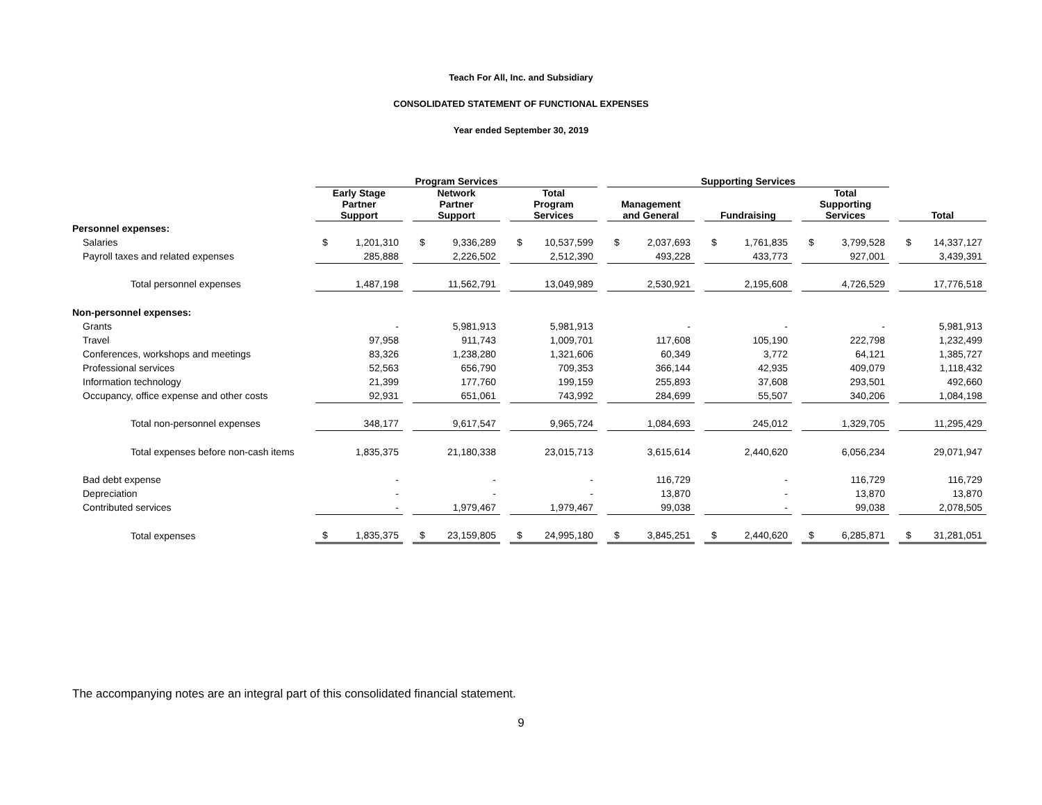Teach For All, Inc. and Subsidiary
CONSOLIDATED STATEMENT OF FUNCTIONAL EXPENSES
Year ended September 30, 2019
| | Program Services | | | | | | | | | Supporting Services | | | | | | | | | | |
| --- | --- | --- | --- | --- | --- | --- | --- | --- | --- | --- | --- | --- | --- | --- | --- | --- | --- | --- | --- | --- |
| | Early Stage Partner Support | | | Network Partner Support | | | Total Program Services | | | Management and General | | | Fundraising | | | Total Supporting Services | | | Total | |
| Personnel expenses: | | | | | | | | | | | | | | | | | | | | |
| Salaries | $ | 1,201,310 | | $ | 9,336,289 | | $ | 10,537,599 | | $ | 2,037,693 | | $ | 1,761,835 | | $ | 3,799,528 | | $ | 14,337,127 |
| Payroll taxes and related expenses | | 285,888 | | | 2,226,502 | | | 2,512,390 | | | 493,228 | | | 433,773 | | | 927,001 | | | 3,439,391 |
| Total personnel expenses | | 1,487,198 | | | 11,562,791 | | | 13,049,989 | | | 2,530,921 | | | 2,195,608 | | | 4,726,529 | | | 17,776,518 |
| Non-personnel expenses: | | | | | | | | | | | | | | | | | | | | |
| Grants | | - | | | 5,981,913 | | | 5,981,913 | | | - | | | - | | | - | | | 5,981,913 |
| Travel | | 97,958 | | | 911,743 | | | 1,009,701 | | | 117,608 | | | 105,190 | | | 222,798 | | | 1,232,499 |
| Conferences, workshops and meetings | | 83,326 | | | 1,238,280 | | | 1,321,606 | | | 60,349 | | | 3,772 | | | 64,121 | | | 1,385,727 |
| Professional services | | 52,563 | | | 656,790 | | | 709,353 | | | 366,144 | | | 42,935 | | | 409,079 | | | 1,118,432 |
| Information technology | | 21,399 | | | 177,760 | | | 199,159 | | | 255,893 | | | 37,608 | | | 293,501 | | | 492,660 |
| Occupancy, office expense and other costs | | 92,931 | | | 651,061 | | | 743,992 | | | 284,699 | | | 55,507 | | | 340,206 | | | 1,084,198 |
| Total non-personnel expenses | | 348,177 | | | 9,617,547 | | | 9,965,724 | | | 1,084,693 | | | 245,012 | | | 1,329,705 | | | 11,295,429 |
| Total expenses before non-cash items | | 1,835,375 | | | 21,180,338 | | | 23,015,713 | | | 3,615,614 | | | 2,440,620 | | | 6,056,234 | | | 29,071,947 |
| Bad debt expense | | - | | | - | | | - | | | 116,729 | | | - | | | 116,729 | | | 116,729 |
| Depreciation | | - | | | - | | | - | | | 13,870 | | | - | | | 13,870 | | | 13,870 |
| Contributed services | | - | | | 1,979,467 | | | 1,979,467 | | | 99,038 | | | - | | | 99,038 | | | 2,078,505 |
| Total expenses | $ | 1,835,375 | | $ | 23,159,805 | | $ | 24,995,180 | | $ | 3,845,251 | | $ | 2,440,620 | | $ | 6,285,871 | | $ | 31,281,051 |
The accompanying notes are an integral part of this consolidated financial statement.
9